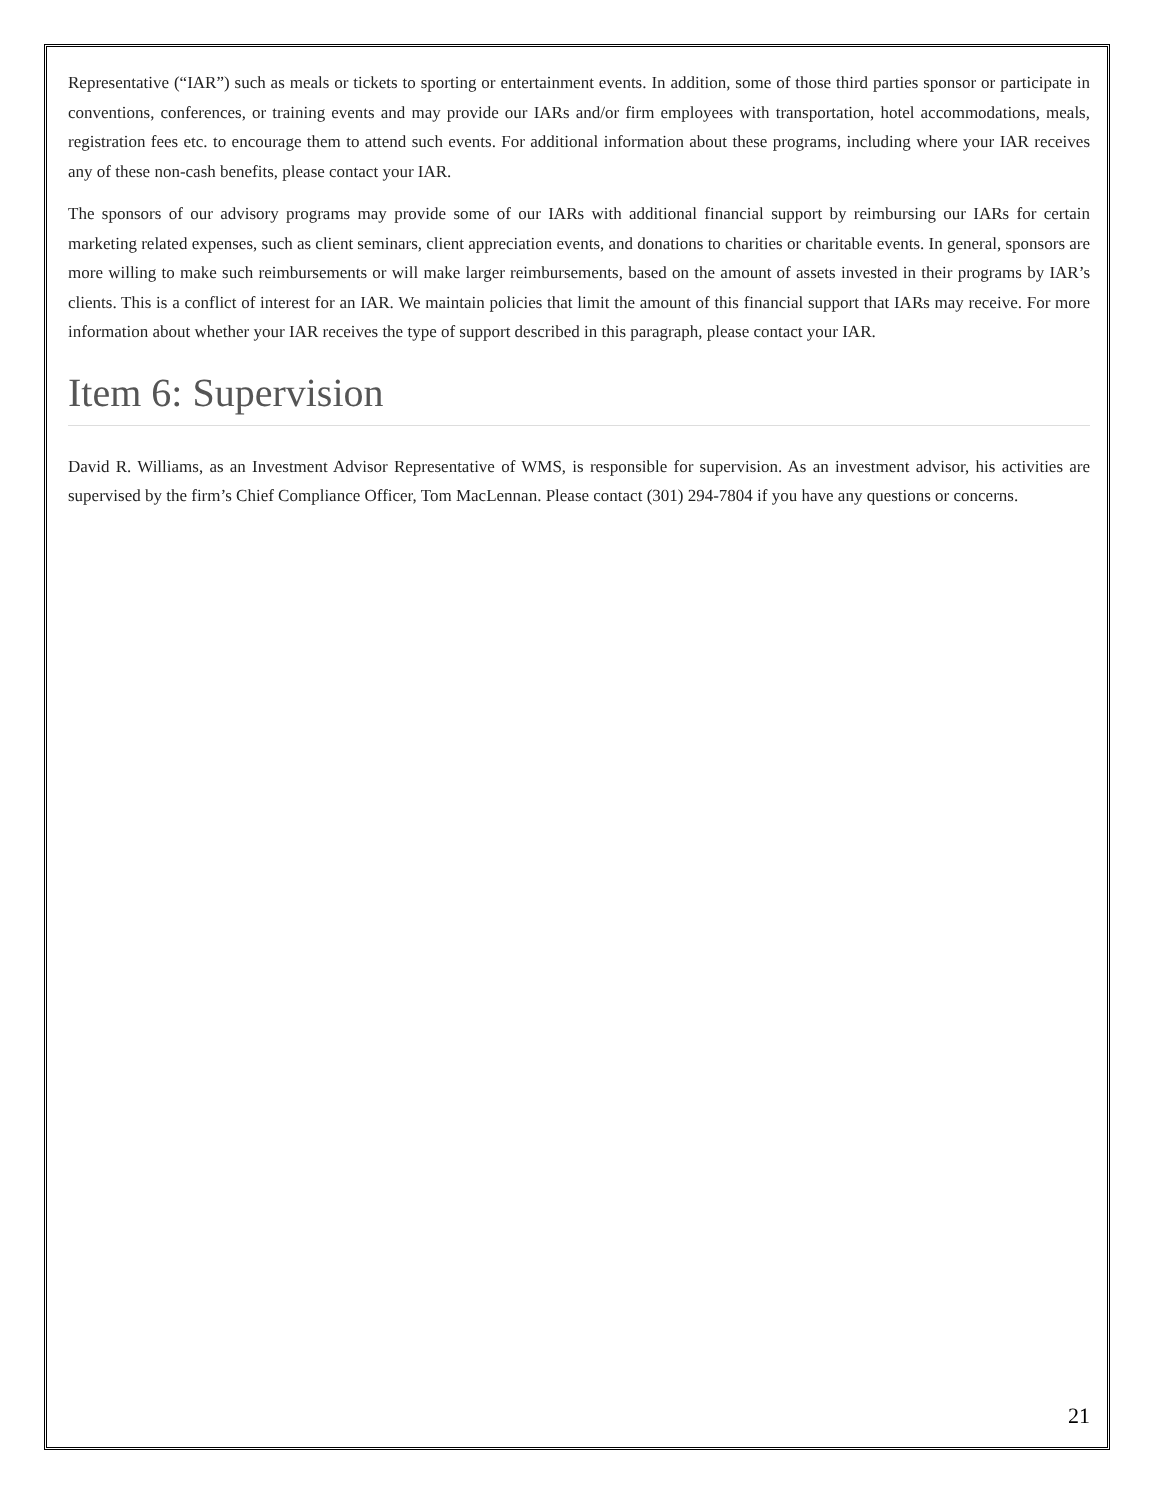Representative (“IAR”) such as meals or tickets to sporting or entertainment events. In addition, some of those third parties sponsor or participate in conventions, conferences, or training events and may provide our IARs and/or firm employees with transportation, hotel accommodations, meals, registration fees etc. to encourage them to attend such events. For additional information about these programs, including where your IAR receives any of these non-cash benefits, please contact your IAR.
The sponsors of our advisory programs may provide some of our IARs with additional financial support by reimbursing our IARs for certain marketing related expenses, such as client seminars, client appreciation events, and donations to charities or charitable events. In general, sponsors are more willing to make such reimbursements or will make larger reimbursements, based on the amount of assets invested in their programs by IAR’s clients. This is a conflict of interest for an IAR. We maintain policies that limit the amount of this financial support that IARs may receive. For more information about whether your IAR receives the type of support described in this paragraph, please contact your IAR.
Item 6: Supervision
David R. Williams, as an Investment Advisor Representative of WMS, is responsible for supervision. As an investment advisor, his activities are supervised by the firm’s Chief Compliance Officer, Tom MacLennan. Please contact (301) 294-7804 if you have any questions or concerns.
21